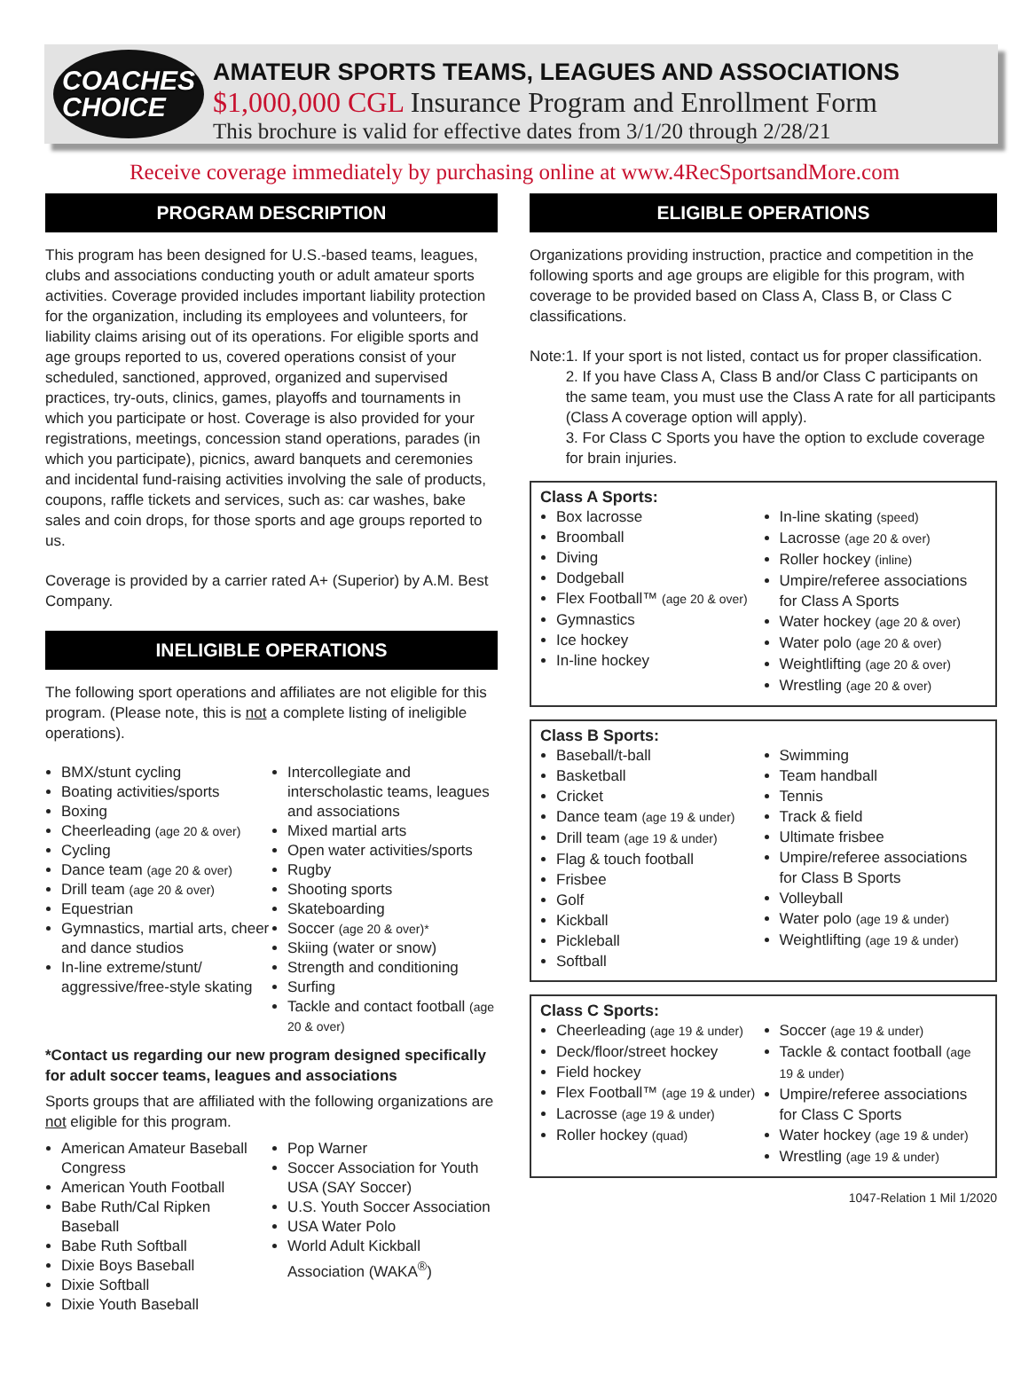COACHES
CHOICE
AMATEUR SPORTS TEAMS, LEAGUES AND ASSOCIATIONS
$1,000,000 CGL Insurance Program and Enrollment Form
This brochure is valid for effective dates from 3/1/20 through 2/28/21
Receive coverage immediately by purchasing online at www.4RecSportsandMore.com
PROGRAM DESCRIPTION
This program has been designed for U.S.-based teams, leagues, clubs and associations conducting youth or adult amateur sports activities. Coverage provided includes important liability protection for the organization, including its employees and volunteers, for liability claims arising out of its operations. For eligible sports and age groups reported to us, covered operations consist of your scheduled, sanctioned, approved, organized and supervised practices, try-outs, clinics, games, playoffs and tournaments in which you participate or host. Coverage is also provided for your registrations, meetings, concession stand operations, parades (in which you participate), picnics, award banquets and ceremonies and incidental fund-raising activities involving the sale of products, coupons, raffle tickets and services, such as: car washes, bake sales and coin drops, for those sports and age groups reported to us.
Coverage is provided by a carrier rated A+ (Superior) by A.M. Best Company.
INELIGIBLE OPERATIONS
The following sport operations and affiliates are not eligible for this program. (Please note, this is not a complete listing of ineligible operations).
BMX/stunt cycling
Boating activities/sports
Boxing
Cheerleading (age 20 & over)
Cycling
Dance team (age 20 & over)
Drill team (age 20 & over)
Equestrian
Gymnastics, martial arts, cheer and dance studios
In-line extreme/stunt/ aggressive/free-style skating
Intercollegiate and interscholastic teams, leagues and associations
Mixed martial arts
Open water activities/sports
Rugby
Shooting sports
Skateboarding
Soccer (age 20 & over)*
Skiing (water or snow)
Strength and conditioning
Surfing
Tackle and contact football (age 20 & over)
*Contact us regarding our new program designed specifically for adult soccer teams, leagues and associations
Sports groups that are affiliated with the following organizations are not eligible for this program.
American Amateur Baseball Congress
American Youth Football
Babe Ruth/Cal Ripken Baseball
Babe Ruth Softball
Dixie Boys Baseball
Dixie Softball
Dixie Youth Baseball
Pop Warner
Soccer Association for Youth USA (SAY Soccer)
U.S. Youth Soccer Association
USA Water Polo
World Adult Kickball Association (WAKA<sup>®</sup>)
ELIGIBLE OPERATIONS
Organizations providing instruction, practice and competition in the following sports and age groups are eligible for this program, with coverage to be provided based on Class A, Class B, or Class C classifications.
Note: 1. If your sport is not listed, contact us for proper classification.
2. If you have Class A, Class B and/or Class C participants on the same team, you must use the Class A rate for all participants (Class A coverage option will apply).
3. For Class C Sports you have the option to exclude coverage for brain injuries.
Class A Sports:
Box lacrosse
Broomball
Diving
Dodgeball
Flex Football™ (age 20 & over)
Gymnastics
Ice hockey
In-line hockey
In-line skating (speed)
Lacrosse (age 20 & over)
Roller hockey (inline)
Umpire/referee associations for Class A Sports
Water hockey (age 20 & over)
Water polo (age 20 & over)
Weightlifting (age 20 & over)
Wrestling (age 20 & over)
Class B Sports:
Baseball/t-ball
Basketball
Cricket
Dance team (age 19 & under)
Drill team (age 19 & under)
Flag & touch football
Frisbee
Golf
Kickball
Pickleball
Softball
Swimming
Team handball
Tennis
Track & field
Ultimate frisbee
Umpire/referee associations for Class B Sports
Volleyball
Water polo (age 19 & under)
Weightlifting (age 19 & under)
Class C Sports:
Cheerleading (age 19 & under)
Deck/floor/street hockey
Field hockey
Flex Football™ (age 19 & under)
Lacrosse (age 19 & under)
Roller hockey (quad)
Soccer (age 19 & under)
Tackle & contact football (age 19 & under)
Umpire/referee associations for Class C Sports
Water hockey (age 19 & under)
Wrestling (age 19 & under)
1047-Relation 1 Mil 1/2020